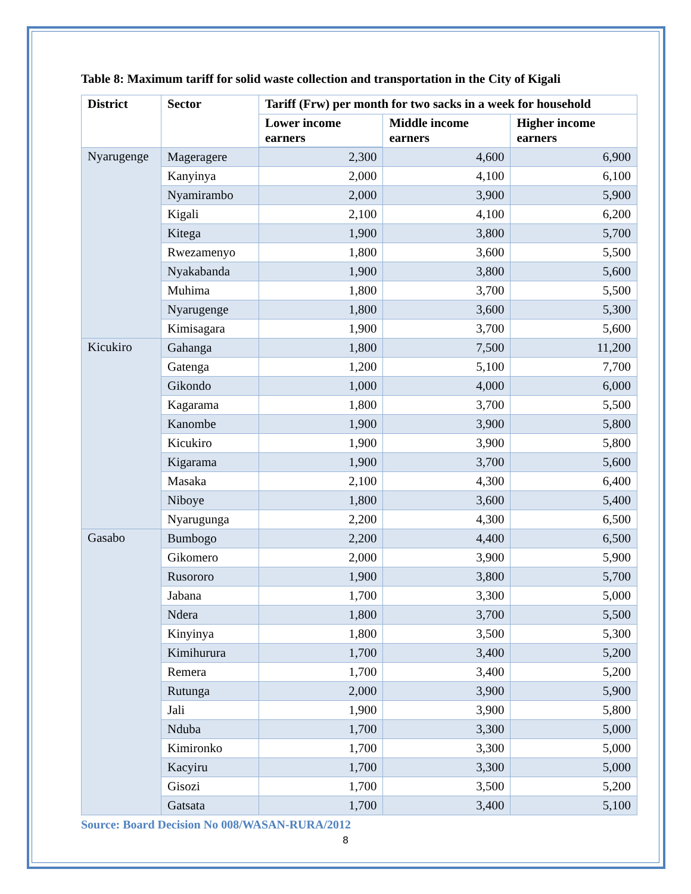Table 8: Maximum tariff for solid waste collection and transportation in the City of Kigali
| District | Sector | Tariff (Frw) per month for two sacks in a week for household | | |
| --- | --- | --- | --- | --- |
| | | Lower income earners | Middle income earners | Higher income earners |
| Nyarugenge | Mageragere | 2,300 | 4,600 | 6,900 |
| | Kanyinya | 2,000 | 4,100 | 6,100 |
| | Nyamirambo | 2,000 | 3,900 | 5,900 |
| | Kigali | 2,100 | 4,100 | 6,200 |
| | Kitega | 1,900 | 3,800 | 5,700 |
| | Rwezamenyo | 1,800 | 3,600 | 5,500 |
| | Nyakabanda | 1,900 | 3,800 | 5,600 |
| | Muhima | 1,800 | 3,700 | 5,500 |
| | Nyarugenge | 1,800 | 3,600 | 5,300 |
| | Kimisagara | 1,900 | 3,700 | 5,600 |
| Kicukiro | Gahanga | 1,800 | 7,500 | 11,200 |
| | Gatenga | 1,200 | 5,100 | 7,700 |
| | Gikondo | 1,000 | 4,000 | 6,000 |
| | Kagarama | 1,800 | 3,700 | 5,500 |
| | Kanombe | 1,900 | 3,900 | 5,800 |
| | Kicukiro | 1,900 | 3,900 | 5,800 |
| | Kigarama | 1,900 | 3,700 | 5,600 |
| | Masaka | 2,100 | 4,300 | 6,400 |
| | Niboye | 1,800 | 3,600 | 5,400 |
| | Nyarugunga | 2,200 | 4,300 | 6,500 |
| Gasabo | Bumbogo | 2,200 | 4,400 | 6,500 |
| | Gikomero | 2,000 | 3,900 | 5,900 |
| | Rusororo | 1,900 | 3,800 | 5,700 |
| | Jabana | 1,700 | 3,300 | 5,000 |
| | Ndera | 1,800 | 3,700 | 5,500 |
| | Kinyinya | 1,800 | 3,500 | 5,300 |
| | Kimihurura | 1,700 | 3,400 | 5,200 |
| | Remera | 1,700 | 3,400 | 5,200 |
| | Rutunga | 2,000 | 3,900 | 5,900 |
| | Jali | 1,900 | 3,900 | 5,800 |
| | Nduba | 1,700 | 3,300 | 5,000 |
| | Kimironko | 1,700 | 3,300 | 5,000 |
| | Kacyiru | 1,700 | 3,300 | 5,000 |
| | Gisozi | 1,700 | 3,500 | 5,200 |
| | Gatsata | 1,700 | 3,400 | 5,100 |
Source: Board Decision No 008/WASAN-RURA/2012
8